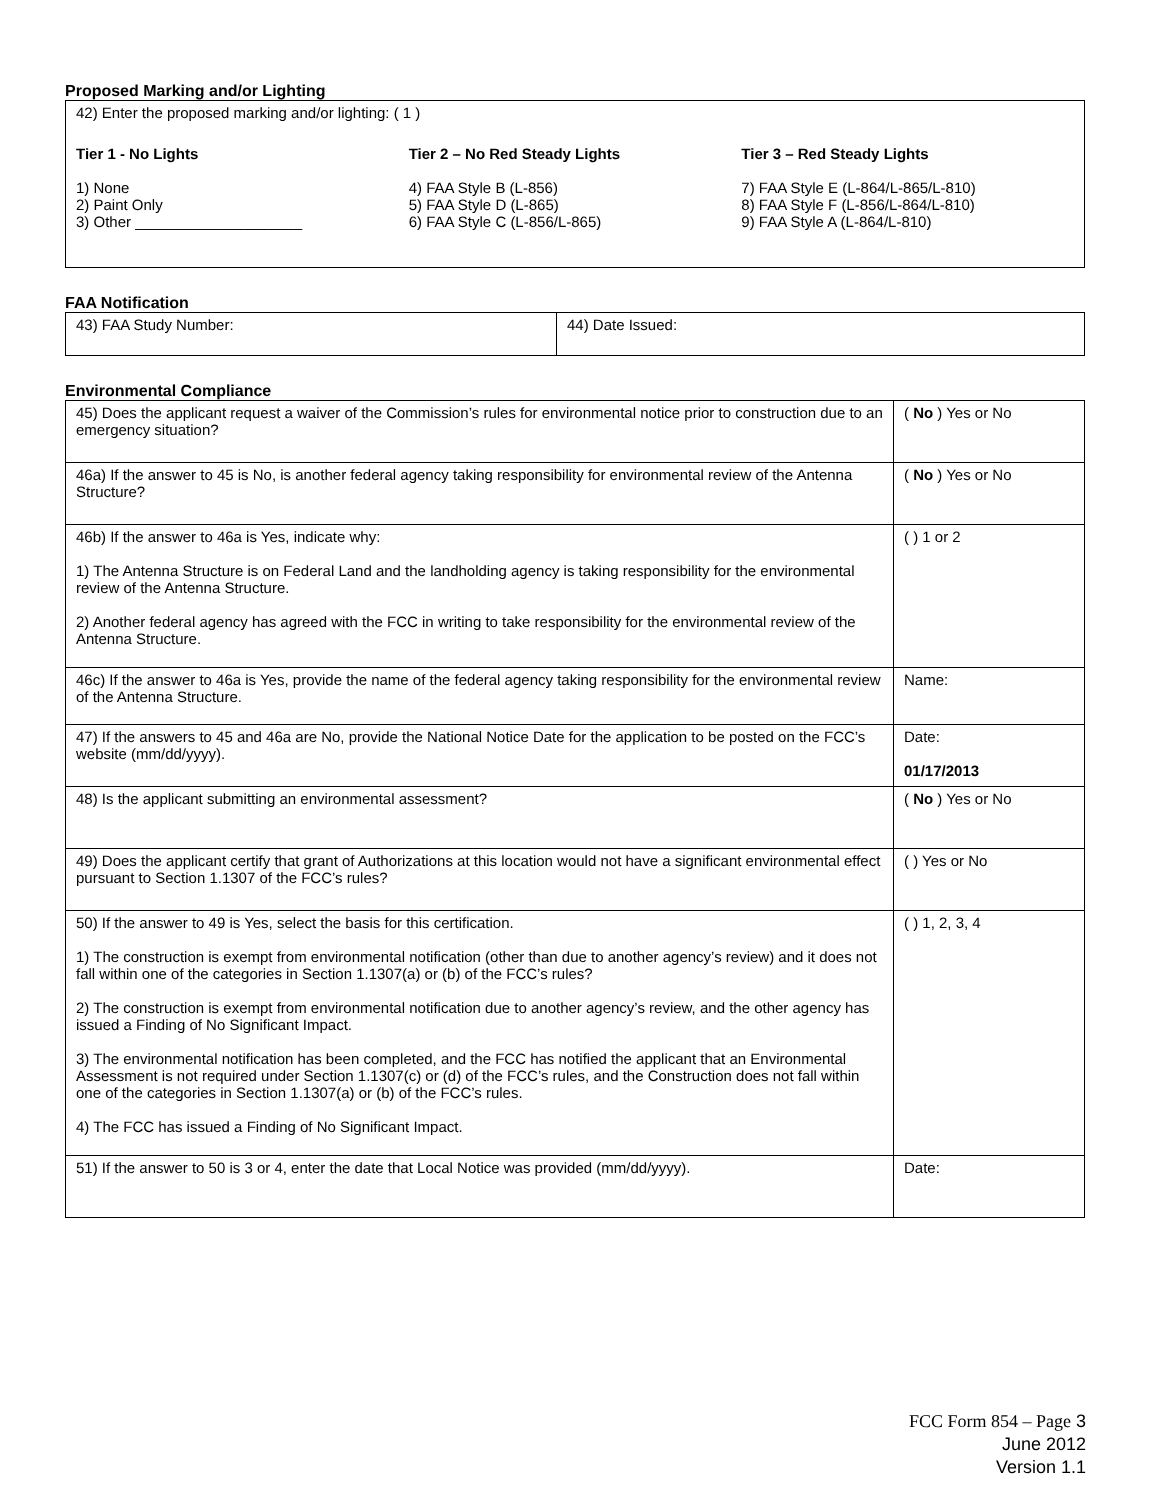Proposed Marking and/or Lighting
| 42) Enter the proposed marking and/or lighting: ( 1 ) Tier 1 - No Lights 1) None 2) Paint Only 3) Other ____________________ Tier 2 – No Red Steady Lights 4) FAA Style B (L-856) 5) FAA Style D (L-865) 6) FAA Style C (L-856/L-865) Tier 3 – Red Steady Lights 7) FAA Style E (L-864/L-865/L-810) 8) FAA Style F (L-856/L-864/L-810) 9) FAA Style A (L-864/L-810) |
FAA Notification
| 43) FAA Study Number: | 44) Date Issued: |
Environmental Compliance
| 45) Does the applicant request a waiver of the Commission’s rules for environmental notice prior to construction due to an emergency situation? | ( No ) Yes or No |
| 46a) If the answer to 45 is No, is another federal agency taking responsibility for environmental review of the Antenna Structure? | ( No ) Yes or No |
| 46b) If the answer to 46a is Yes, indicate why: 1) The Antenna Structure is on Federal Land and the landholding agency is taking responsibility for the environmental review of the Antenna Structure. 2) Another federal agency has agreed with the FCC in writing to take responsibility for the environmental review of the Antenna Structure. | ( ) 1 or 2 |
| 46c) If the answer to 46a is Yes, provide the name of the federal agency taking responsibility for the environmental review of the Antenna Structure. | Name: |
| 47) If the answers to 45 and 46a are No, provide the National Notice Date for the application to be posted on the FCC’s website (mm/dd/yyyy). | Date: 01/17/2013 |
| 48) Is the applicant submitting an environmental assessment? | ( No ) Yes or No |
| 49) Does the applicant certify that grant of Authorizations at this location would not have a significant environmental effect pursuant to Section 1.1307 of the FCC’s rules? | ( ) Yes or No |
| 50) If the answer to 49 is Yes, select the basis for this certification. 1) The construction is exempt from environmental notification (other than due to another agency’s review) and it does not fall within one of the categories in Section 1.1307(a) or (b) of the FCC’s rules? 2) The construction is exempt from environmental notification due to another agency’s review, and the other agency has issued a Finding of No Significant Impact. 3) The environmental notification has been completed, and the FCC has notified the applicant that an Environmental Assessment is not required under Section 1.1307(c) or (d) of the FCC’s rules, and the Construction does not fall within one of the categories in Section 1.1307(a) or (b) of the FCC’s rules. 4) The FCC has issued a Finding of No Significant Impact. | ( ) 1, 2, 3, 4 |
| 51) If the answer to 50 is 3 or 4, enter the date that Local Notice was provided (mm/dd/yyyy). | Date: |
FCC Form 854 – Page 3
June 2012
Version 1.1